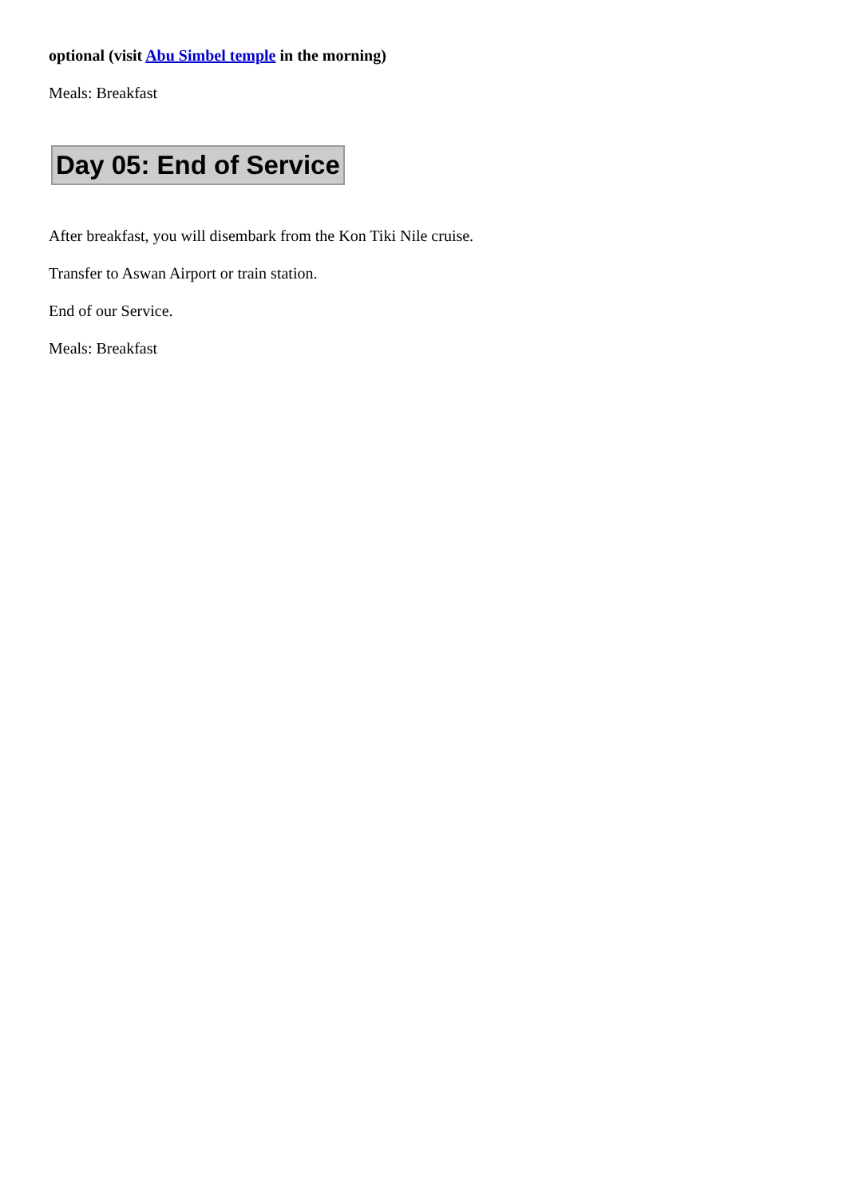optional (visit Abu Simbel temple in the morning)
Meals: Breakfast
Day 05: End of Service
After breakfast, you will disembark from the Kon Tiki Nile cruise.
Transfer to Aswan Airport or train station.
End of our Service.
Meals: Breakfast